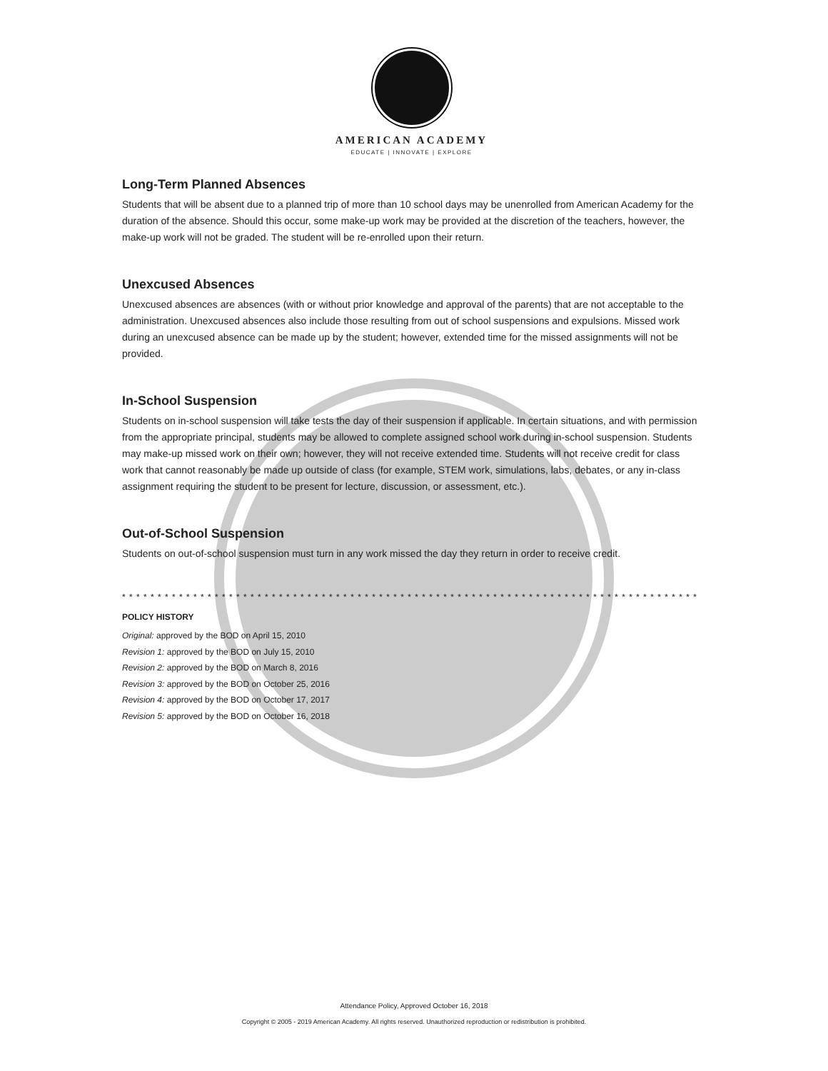AMERICAN ACADEMY
EDUCATE | INNOVATE | EXPLORE
Long-Term Planned Absences
Students that will be absent due to a planned trip of more than 10 school days may be unenrolled from American Academy for the duration of the absence. Should this occur, some make-up work may be provided at the discretion of the teachers, however, the make-up work will not be graded. The student will be re-enrolled upon their return.
Unexcused Absences
Unexcused absences are absences (with or without prior knowledge and approval of the parents) that are not acceptable to the administration. Unexcused absences also include those resulting from out of school suspensions and expulsions. Missed work during an unexcused absence can be made up by the student; however, extended time for the missed assignments will not be provided.
In-School Suspension
Students on in-school suspension will take tests the day of their suspension if applicable. In certain situations, and with permission from the appropriate principal, students may be allowed to complete assigned school work during in-school suspension. Students may make-up missed work on their own; however, they will not receive extended time. Students will not receive credit for class work that cannot reasonably be made up outside of class (for example, STEM work, simulations, labs, debates, or any in-class assignment requiring the student to be present for lecture, discussion, or assessment, etc.).
Out-of-School Suspension
Students on out-of-school suspension must turn in any work missed the day they return in order to receive credit.
* * * * * * * * * * * * * * * * * * * * * * * * * * * * * * * * * * * * * * * * * * * * * * * * * * * * * * * * * * * * * * * * * * * * * * * * * * * * * * * * *
POLICY HISTORY
Original: approved by the BOD on April 15, 2010
Revision 1: approved by the BOD on July 15, 2010
Revision 2: approved by the BOD on March 8, 2016
Revision 3: approved by the BOD on October 25, 2016
Revision 4: approved by the BOD on October 17, 2017
Revision 5: approved by the BOD on October 16, 2018
Attendance Policy, Approved October 16, 2018
Copyright © 2005 - 2019 American Academy. All rights reserved. Unauthorized reproduction or redistribution is prohibited.